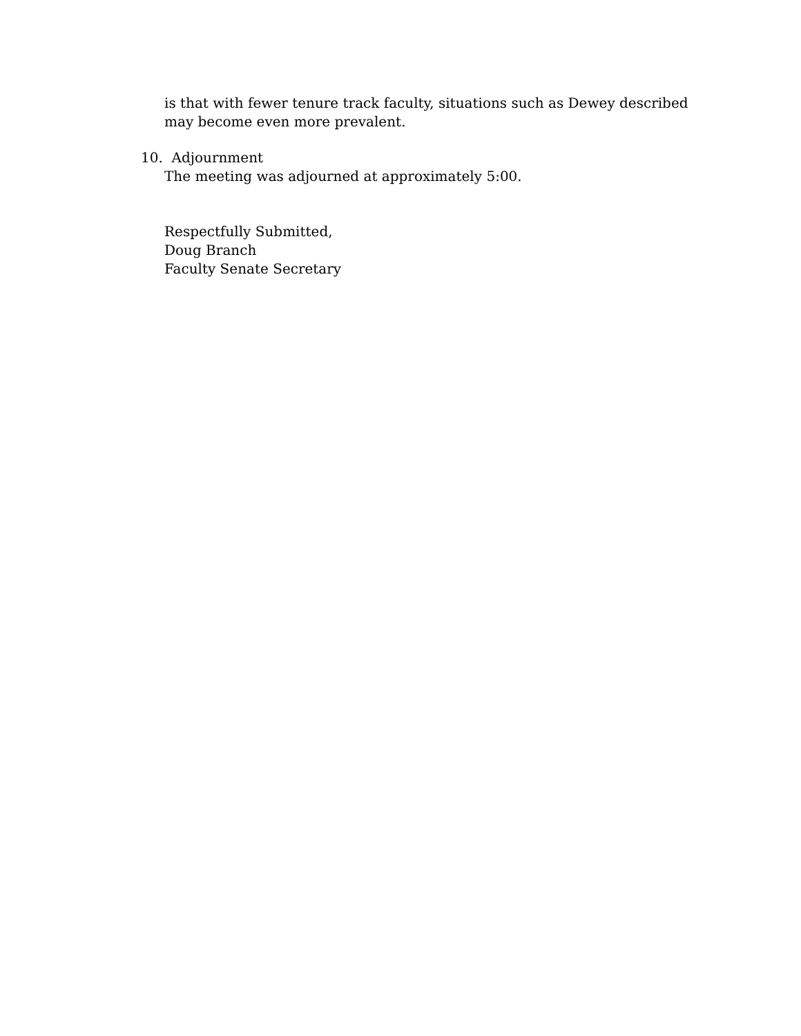is that with fewer tenure track faculty, situations such as Dewey described
may become even more prevalent.
10. Adjournment
The meeting was adjourned at approximately 5:00.
Respectfully Submitted,
Doug Branch
Faculty Senate Secretary